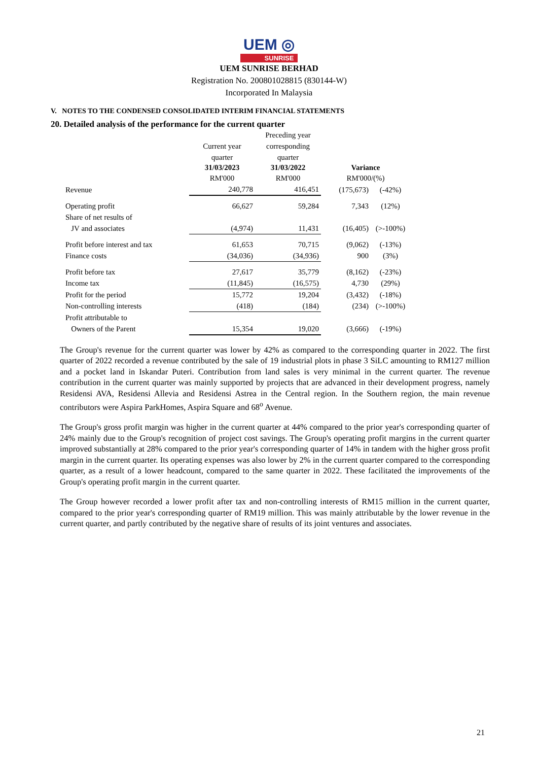UEM ◎
SUNRISE
UEM SUNRISE BERHAD
Registration No. 200801028815 (830144-W)
Incorporated In Malaysia
V. NOTES TO THE CONDENSED CONSOLIDATED INTERIM FINANCIAL STATEMENTS
20. Detailed analysis of the performance for the current quarter
| | | Preceding year | | |
| | Current year | corresponding | | |
| | quarter | quarter | | |
| | 31/03/2023 | 31/03/2022 | Variance | |
| | RM'000 | RM'000 | RM'000/(%) | |
| Revenue | 240,778 | 416,451 | (175,673) | (-42%) |
| Operating profit | 66,627 | 59,284 | 7,343 | (12%) |
| Share of net results of | | | | |
| JV and associates | (4,974) | 11,431 | (16,405) | (>-100%) |
| Profit before interest and tax | 61,653 | 70,715 | (9,062) | (-13%) |
| Finance costs | (34,036) | (34,936) | 900 | (3%) |
| Profit before tax | 27,617 | 35,779 | (8,162) | (-23%) |
| Income tax | (11,845) | (16,575) | 4,730 | (29%) |
| Profit for the period | 15,772 | 19,204 | (3,432) | (-18%) |
| Non-controlling interests | (418) | (184) | (234) | (>-100%) |
| Profit attributable to | | | | |
| Owners of the Parent | 15,354 | 19,020 | (3,666) | (-19%) |
The Group's revenue for the current quarter was lower by 42% as compared to the corresponding quarter in 2022. The first quarter of 2022 recorded a revenue contributed by the sale of 19 industrial plots in phase 3 SiLC amounting to RM127 million and a pocket land in Iskandar Puteri. Contribution from land sales is very minimal in the current quarter. The revenue contribution in the current quarter was mainly supported by projects that are advanced in their development progress, namely Residensi AVA, Residensi Allevia and Residensi Astrea in the Central region. In the Southern region, the main revenue contributors were Aspira ParkHomes, Aspira Square and 68<sup>o</sup> Avenue.
The Group's gross profit margin was higher in the current quarter at 44% compared to the prior year's corresponding quarter of 24% mainly due to the Group's recognition of project cost savings. The Group's operating profit margins in the current quarter improved substantially at 28% compared to the prior year's corresponding quarter of 14% in tandem with the higher gross profit margin in the current quarter. Its operating expenses was also lower by 2% in the current quarter compared to the corresponding quarter, as a result of a lower headcount, compared to the same quarter in 2022. These facilitated the improvements of the Group's operating profit margin in the current quarter.
The Group however recorded a lower profit after tax and non-controlling interests of RM15 million in the current quarter, compared to the prior year's corresponding quarter of RM19 million. This was mainly attributable by the lower revenue in the current quarter, and partly contributed by the negative share of results of its joint ventures and associates.
21